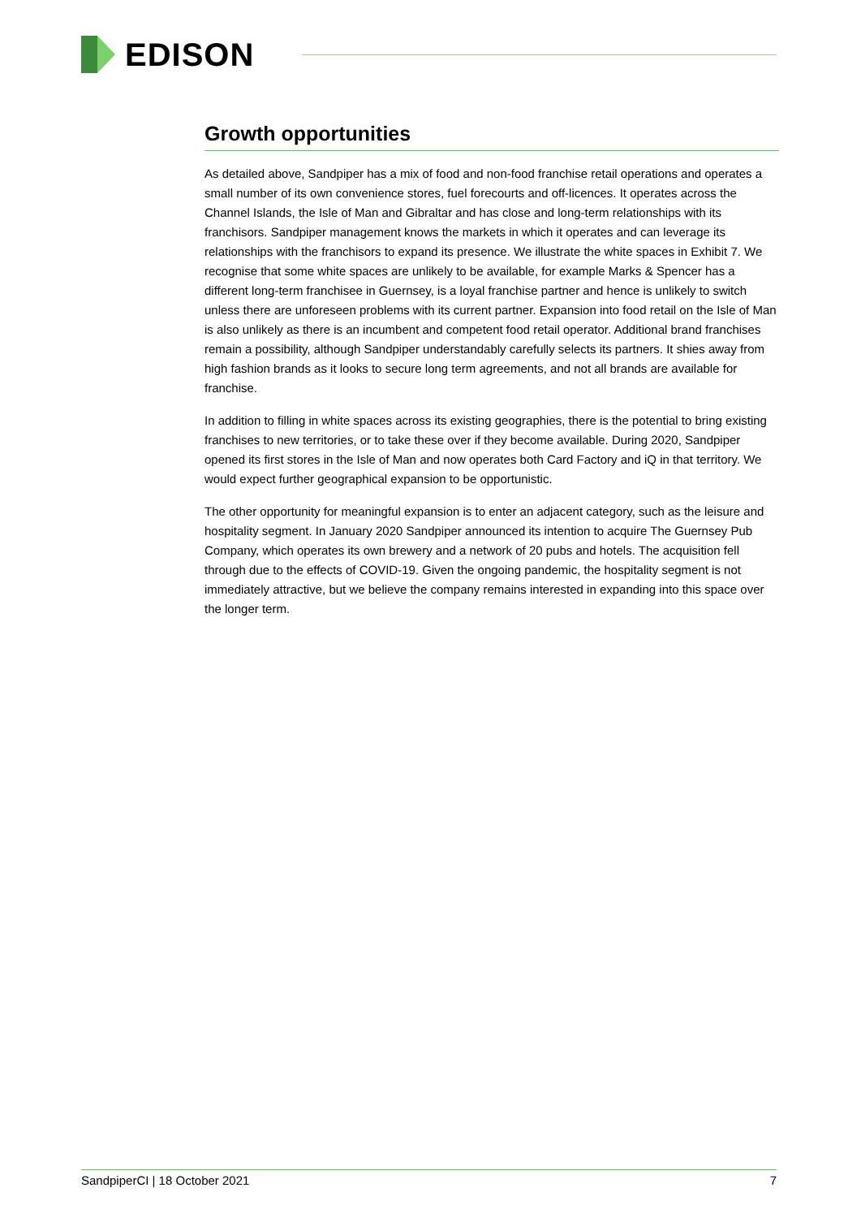EDISON
Growth opportunities
As detailed above, Sandpiper has a mix of food and non-food franchise retail operations and operates a small number of its own convenience stores, fuel forecourts and off-licences. It operates across the Channel Islands, the Isle of Man and Gibraltar and has close and long-term relationships with its franchisors. Sandpiper management knows the markets in which it operates and can leverage its relationships with the franchisors to expand its presence. We illustrate the white spaces in Exhibit 7. We recognise that some white spaces are unlikely to be available, for example Marks & Spencer has a different long-term franchisee in Guernsey, is a loyal franchise partner and hence is unlikely to switch unless there are unforeseen problems with its current partner. Expansion into food retail on the Isle of Man is also unlikely as there is an incumbent and competent food retail operator. Additional brand franchises remain a possibility, although Sandpiper understandably carefully selects its partners. It shies away from high fashion brands as it looks to secure long term agreements, and not all brands are available for franchise.
In addition to filling in white spaces across its existing geographies, there is the potential to bring existing franchises to new territories, or to take these over if they become available. During 2020, Sandpiper opened its first stores in the Isle of Man and now operates both Card Factory and iQ in that territory. We would expect further geographical expansion to be opportunistic.
The other opportunity for meaningful expansion is to enter an adjacent category, such as the leisure and hospitality segment. In January 2020 Sandpiper announced its intention to acquire The Guernsey Pub Company, which operates its own brewery and a network of 20 pubs and hotels. The acquisition fell through due to the effects of COVID-19. Given the ongoing pandemic, the hospitality segment is not immediately attractive, but we believe the company remains interested in expanding into this space over the longer term.
SandpiperCI | 18 October 2021 7